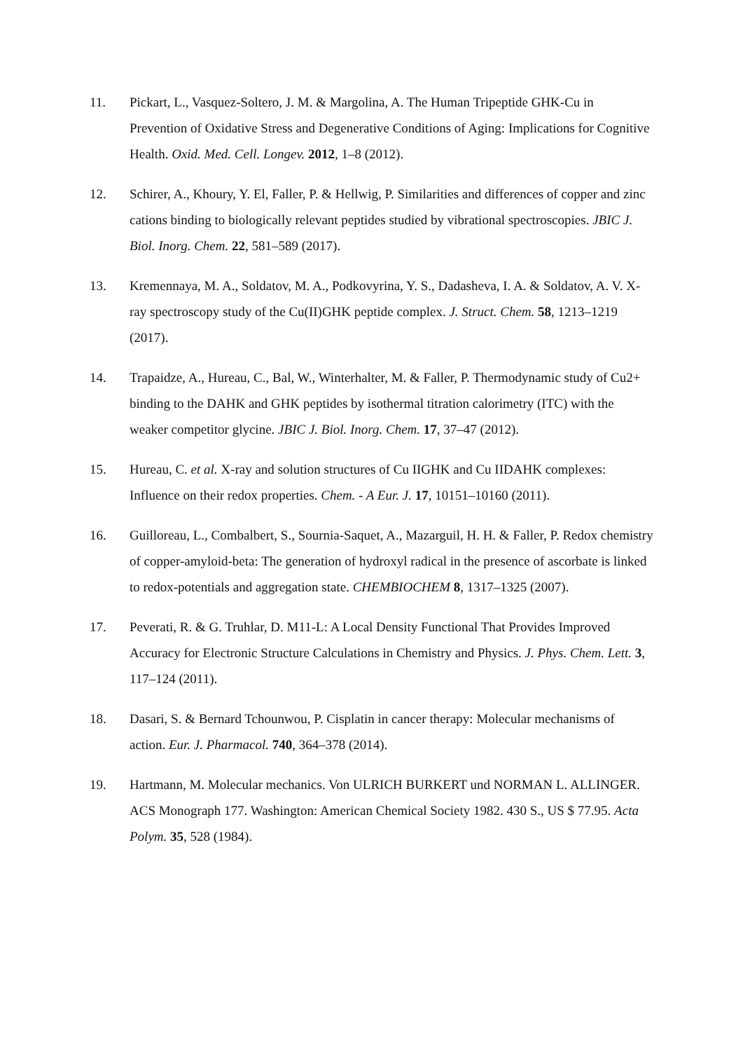11. Pickart, L., Vasquez-Soltero, J. M. & Margolina, A. The Human Tripeptide GHK-Cu in Prevention of Oxidative Stress and Degenerative Conditions of Aging: Implications for Cognitive Health. Oxid. Med. Cell. Longev. 2012, 1–8 (2012).
12. Schirer, A., Khoury, Y. El, Faller, P. & Hellwig, P. Similarities and differences of copper and zinc cations binding to biologically relevant peptides studied by vibrational spectroscopies. JBIC J. Biol. Inorg. Chem. 22, 581–589 (2017).
13. Kremennaya, M. A., Soldatov, M. A., Podkovyrina, Y. S., Dadasheva, I. A. & Soldatov, A. V. X-ray spectroscopy study of the Cu(II)GHK peptide complex. J. Struct. Chem. 58, 1213–1219 (2017).
14. Trapaidze, A., Hureau, C., Bal, W., Winterhalter, M. & Faller, P. Thermodynamic study of Cu2+ binding to the DAHK and GHK peptides by isothermal titration calorimetry (ITC) with the weaker competitor glycine. JBIC J. Biol. Inorg. Chem. 17, 37–47 (2012).
15. Hureau, C. et al. X-ray and solution structures of Cu IIGHK and Cu IIDAHK complexes: Influence on their redox properties. Chem. - A Eur. J. 17, 10151–10160 (2011).
16. Guilloreau, L., Combalbert, S., Sournia-Saquet, A., Mazarguil, H. H. & Faller, P. Redox chemistry of copper-amyloid-beta: The generation of hydroxyl radical in the presence of ascorbate is linked to redox-potentials and aggregation state. CHEMBIOCHEM 8, 1317–1325 (2007).
17. Peverati, R. & G. Truhlar, D. M11-L: A Local Density Functional That Provides Improved Accuracy for Electronic Structure Calculations in Chemistry and Physics. J. Phys. Chem. Lett. 3, 117–124 (2011).
18. Dasari, S. & Bernard Tchounwou, P. Cisplatin in cancer therapy: Molecular mechanisms of action. Eur. J. Pharmacol. 740, 364–378 (2014).
19. Hartmann, M. Molecular mechanics. Von ULRICH BURKERT und NORMAN L. ALLINGER. ACS Monograph 177. Washington: American Chemical Society 1982. 430 S., US $ 77.95. Acta Polym. 35, 528 (1984).